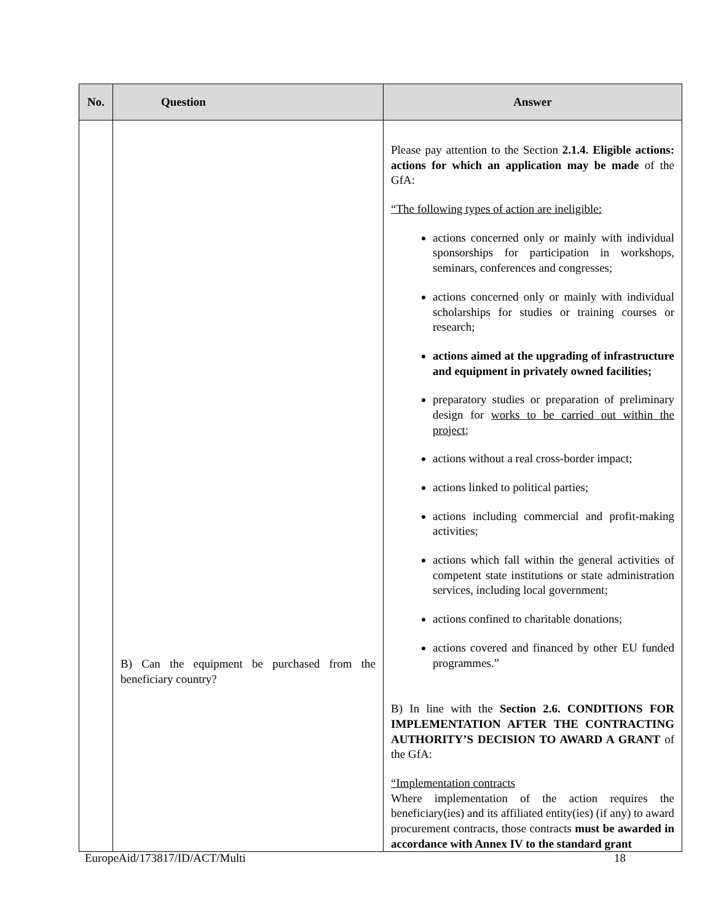| No. | Question | Answer |
| --- | --- | --- |
| | B) Can the equipment be purchased from the beneficiary country? | Please pay attention to the Section 2.1.4. Eligible actions: actions for which an application may be made of the GfA: “The following types of action are ineligible: actions concerned only or mainly with individual sponsorships for participation in workshops, seminars, conferences and congresses; actions concerned only or mainly with individual scholarships for studies or training courses or research; actions aimed at the upgrading of infrastructure and equipment in privately owned facilities; preparatory studies or preparation of preliminary design for works to be carried out within the project ; actions without a real cross-border impact; actions linked to political parties; actions including commercial and profit-making activities; actions which fall within the general activities of competent state institutions or state administration services, including local government; actions confined to charitable donations; actions covered and financed by other EU funded programmes.” B) In line with the Section 2.6. CONDITIONS FOR IMPLEMENTATION AFTER THE CONTRACTING AUTHORITY’S DECISION TO AWARD A GRANT of the GfA: “Implementation contracts Where implementation of the action requires the beneficiary(ies) and its affiliated entity(ies) (if any) to award procurement contracts, those contracts must be awarded in accordance with Annex IV to the standard grant |
EuropeAid/173817/ID/ACT/Multi 18